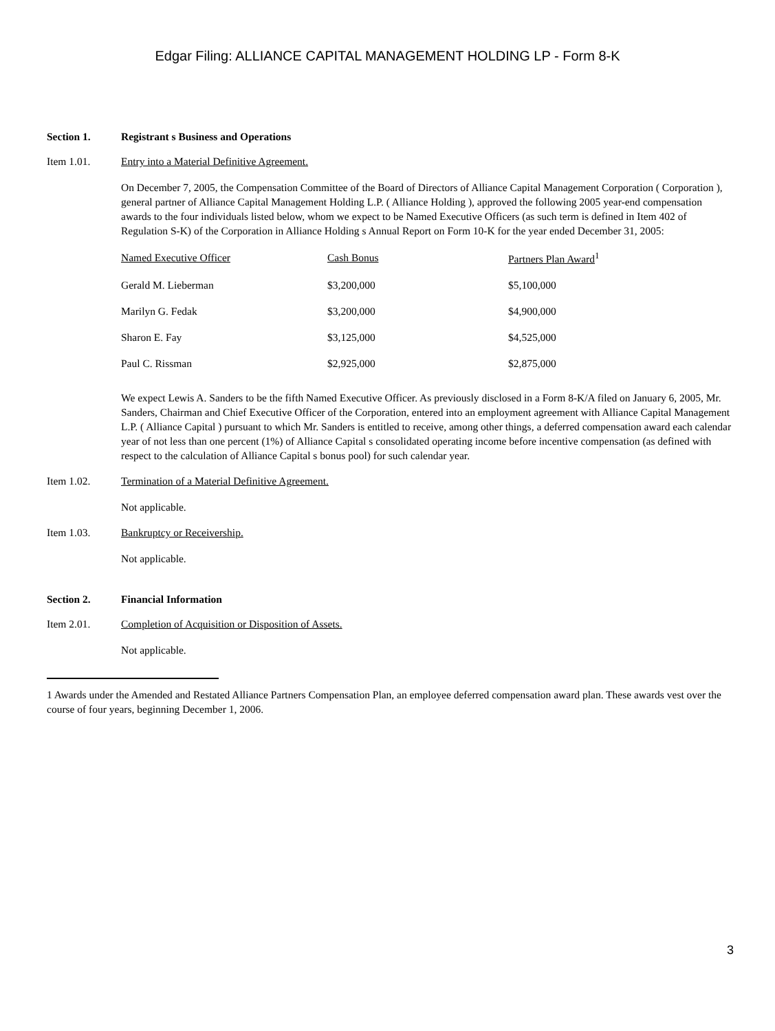Edgar Filing: ALLIANCE CAPITAL MANAGEMENT HOLDING LP - Form 8-K
Section 1. Registrant s Business and Operations
Item 1.01. Entry into a Material Definitive Agreement.
On December 7, 2005, the Compensation Committee of the Board of Directors of Alliance Capital Management Corporation ( Corporation ), general partner of Alliance Capital Management Holding L.P. ( Alliance Holding ), approved the following 2005 year-end compensation awards to the four individuals listed below, whom we expect to be Named Executive Officers (as such term is defined in Item 402 of Regulation S-K) of the Corporation in Alliance Holding s Annual Report on Form 10-K for the year ended December 31, 2005:
| Named Executive Officer | Cash Bonus | Partners Plan Award<sup>1</sup> |
| --- | --- | --- |
| Gerald M. Lieberman | $3,200,000 | $5,100,000 |
| Marilyn G. Fedak | $3,200,000 | $4,900,000 |
| Sharon E. Fay | $3,125,000 | $4,525,000 |
| Paul C. Rissman | $2,925,000 | $2,875,000 |
We expect Lewis A. Sanders to be the fifth Named Executive Officer. As previously disclosed in a Form 8-K/A filed on January 6, 2005, Mr. Sanders, Chairman and Chief Executive Officer of the Corporation, entered into an employment agreement with Alliance Capital Management L.P. ( Alliance Capital ) pursuant to which Mr. Sanders is entitled to receive, among other things, a deferred compensation award each calendar year of not less than one percent (1%) of Alliance Capital s consolidated operating income before incentive compensation (as defined with respect to the calculation of Alliance Capital s bonus pool) for such calendar year.
Item 1.02. Termination of a Material Definitive Agreement.
Not applicable.
Item 1.03. Bankruptcy or Receivership.
Not applicable.
Section 2. Financial Information
Item 2.01. Completion of Acquisition or Disposition of Assets.
Not applicable.
1 Awards under the Amended and Restated Alliance Partners Compensation Plan, an employee deferred compensation award plan. These awards vest over the course of four years, beginning December 1, 2006.
3